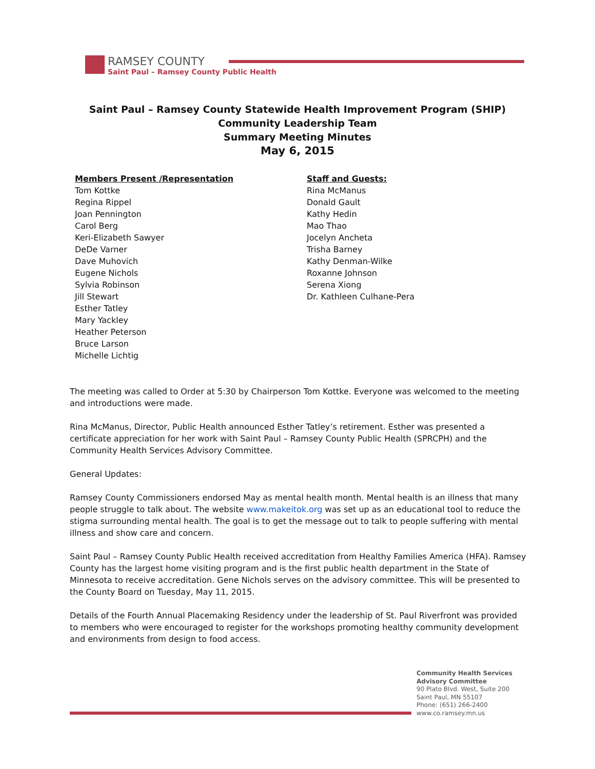RAMSEY COUNTY
Saint Paul – Ramsey County Public Health
Saint Paul – Ramsey County Statewide Health Improvement Program (SHIP)
Community Leadership Team
Summary Meeting Minutes
May 6, 2015
Members Present /Representation
Tom Kottke
Regina Rippel
Joan Pennington
Carol Berg
Keri-Elizabeth Sawyer
DeDe Varner
Dave Muhovich
Eugene Nichols
Sylvia Robinson
Jill Stewart
Esther Tatley
Mary Yackley
Heather Peterson
Bruce Larson
Michelle Lichtig
Staff and Guests:
Rina McManus
Donald Gault
Kathy Hedin
Mao Thao
Jocelyn Ancheta
Trisha Barney
Kathy Denman-Wilke
Roxanne Johnson
Serena Xiong
Dr. Kathleen Culhane-Pera
The meeting was called to Order at 5:30 by Chairperson Tom Kottke. Everyone was welcomed to the meeting and introductions were made.
Rina McManus, Director, Public Health announced Esther Tatley’s retirement. Esther was presented a certificate appreciation for her work with Saint Paul – Ramsey County Public Health (SPRCPH) and the Community Health Services Advisory Committee.
General Updates:
Ramsey County Commissioners endorsed May as mental health month. Mental health is an illness that many people struggle to talk about. The website www.makeitok.org was set up as an educational tool to reduce the stigma surrounding mental health. The goal is to get the message out to talk to people suffering with mental illness and show care and concern.
Saint Paul – Ramsey County Public Health received accreditation from Healthy Families America (HFA). Ramsey County has the largest home visiting program and is the first public health department in the State of Minnesota to receive accreditation. Gene Nichols serves on the advisory committee. This will be presented to the County Board on Tuesday, May 11, 2015.
Details of the Fourth Annual Placemaking Residency under the leadership of St. Paul Riverfront was provided to members who were encouraged to register for the workshops promoting healthy community development and environments from design to food access.
Community Health Services
Advisory Committee
90 Plato Blvd. West, Suite 200
Saint Paul, MN 55107
Phone: (651) 266-2400
www.co.ramsey.mn.us